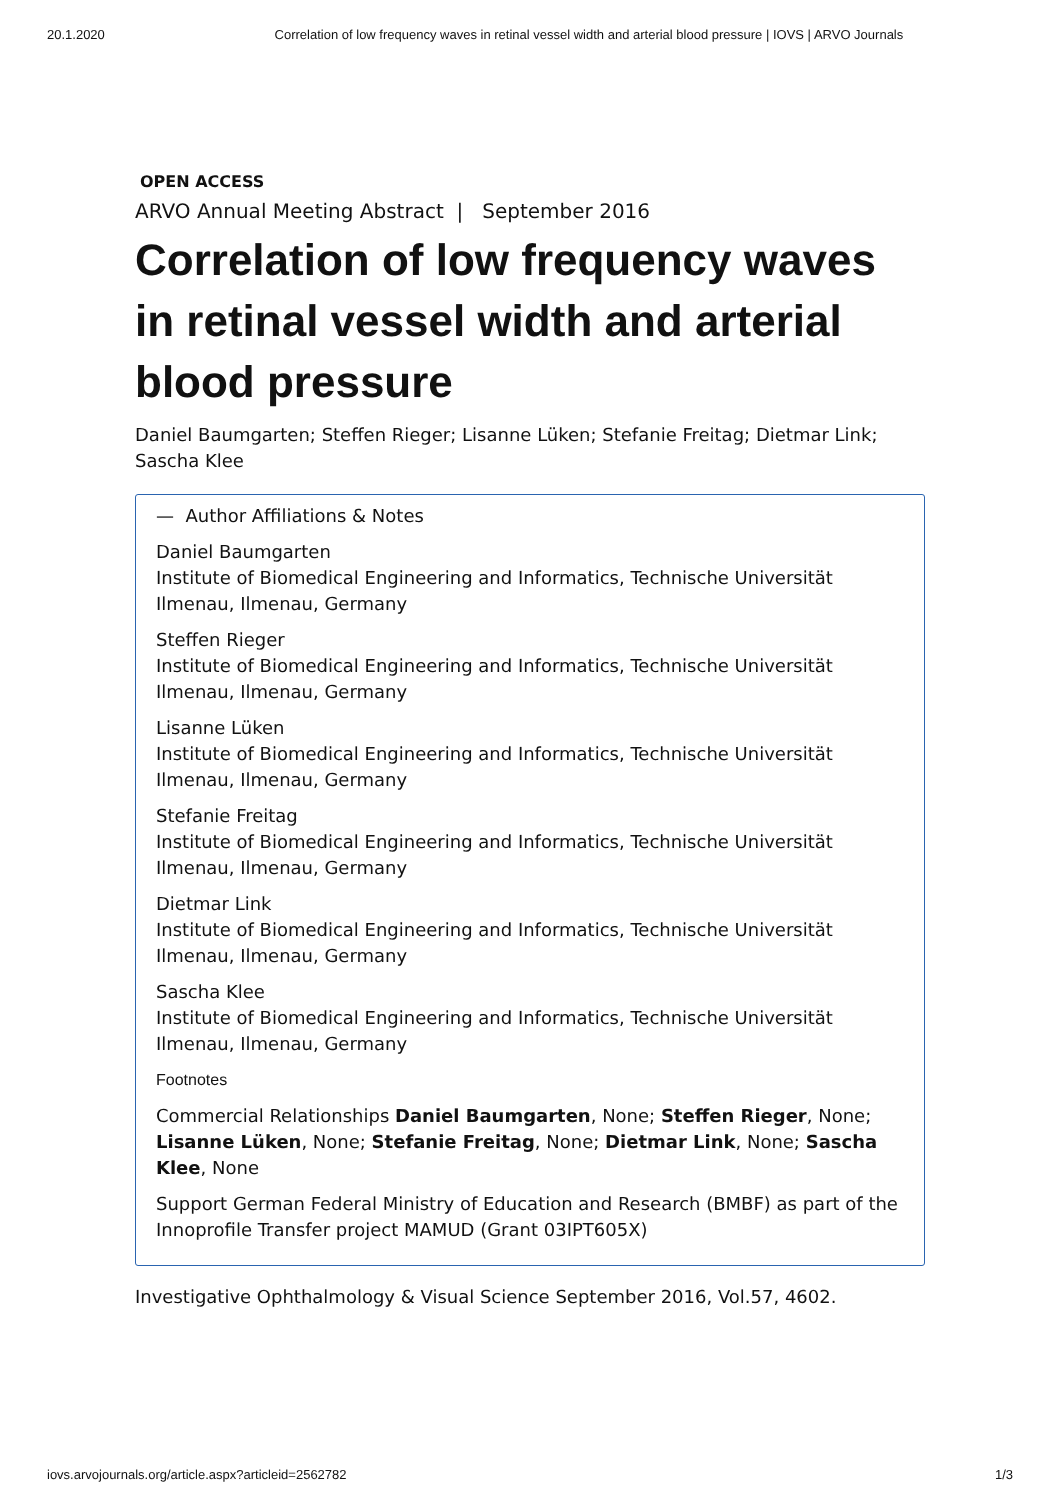20.1.2020 Correlation of low frequency waves in retinal vessel width and arterial blood pressure | IOVS | ARVO Journals
OPEN ACCESS
ARVO Annual Meeting Abstract | September 2016
Correlation of low frequency waves in retinal vessel width and arterial blood pressure
Daniel Baumgarten; Steffen Rieger; Lisanne Lüken; Stefanie Freitag; Dietmar Link; Sascha Klee
— Author Affiliations & Notes
Daniel Baumgarten
Institute of Biomedical Engineering and Informatics, Technische Universität Ilmenau, Ilmenau, Germany
Steffen Rieger
Institute of Biomedical Engineering and Informatics, Technische Universität Ilmenau, Ilmenau, Germany
Lisanne Lüken
Institute of Biomedical Engineering and Informatics, Technische Universität Ilmenau, Ilmenau, Germany
Stefanie Freitag
Institute of Biomedical Engineering and Informatics, Technische Universität Ilmenau, Ilmenau, Germany
Dietmar Link
Institute of Biomedical Engineering and Informatics, Technische Universität Ilmenau, Ilmenau, Germany
Sascha Klee
Institute of Biomedical Engineering and Informatics, Technische Universität Ilmenau, Ilmenau, Germany
Footnotes
Commercial Relationships Daniel Baumgarten, None; Steffen Rieger, None; Lisanne Lüken, None; Stefanie Freitag, None; Dietmar Link, None; Sascha Klee, None
Support German Federal Ministry of Education and Research (BMBF) as part of the Innoprofile Transfer project MAMUD (Grant 03IPT605X)
Investigative Ophthalmology & Visual Science September 2016, Vol.57, 4602.
iovs.arvojournals.org/article.aspx?articleid=2562782 1/3